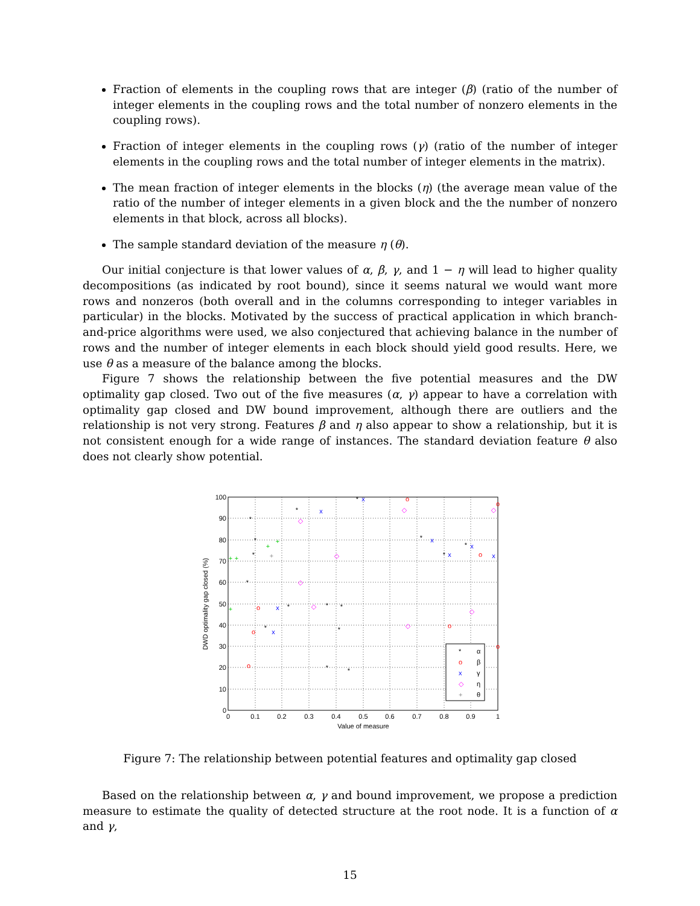Fraction of elements in the coupling rows that are integer (β) (ratio of the number of integer elements in the coupling rows and the total number of nonzero elements in the coupling rows).
Fraction of integer elements in the coupling rows (γ) (ratio of the number of integer elements in the coupling rows and the total number of integer elements in the matrix).
The mean fraction of integer elements in the blocks (η) (the average mean value of the ratio of the number of integer elements in a given block and the the number of nonzero elements in that block, across all blocks).
The sample standard deviation of the measure η (θ).
Our initial conjecture is that lower values of α, β, γ, and 1 − η will lead to higher quality decompositions (as indicated by root bound), since it seems natural we would want more rows and nonzeros (both overall and in the columns corresponding to integer variables in particular) in the blocks. Motivated by the success of practical application in which branch-and-price algorithms were used, we also conjectured that achieving balance in the number of rows and the number of integer elements in each block should yield good results. Here, we use θ as a measure of the balance among the blocks.
Figure 7 shows the relationship between the five potential measures and the DW optimality gap closed. Two out of the five measures (α, γ) appear to have a correlation with optimality gap closed and DW bound improvement, although there are outliers and the relationship is not very strong. Features β and η also appear to show a relationship, but it is not consistent enough for a wide range of instances. The standard deviation feature θ also does not clearly show potential.
0
10
20
30
40
50
60
70
80
90
100
0
0.1
0.2
0.3
0.4
0.5
0.6
0.7
0.8
0.9
1
Value of measure
DWD optimality gap closed (%)
*
*
*
*
*
*
*
*
*
*
*
*
*
*
*
*
o
o
o
o
o
o
o
o
x
x
x
x
x
x
x
x
◇
◇
◇
◇
◇
◇
◇
◇
+
+
+
+
+
+
*
α
o
β
x
γ
◇
η
+
θ
Figure 7: The relationship between potential features and optimality gap closed
Based on the relationship between α, γ and bound improvement, we propose a prediction measure to estimate the quality of detected structure at the root node. It is a function of α and γ,
15